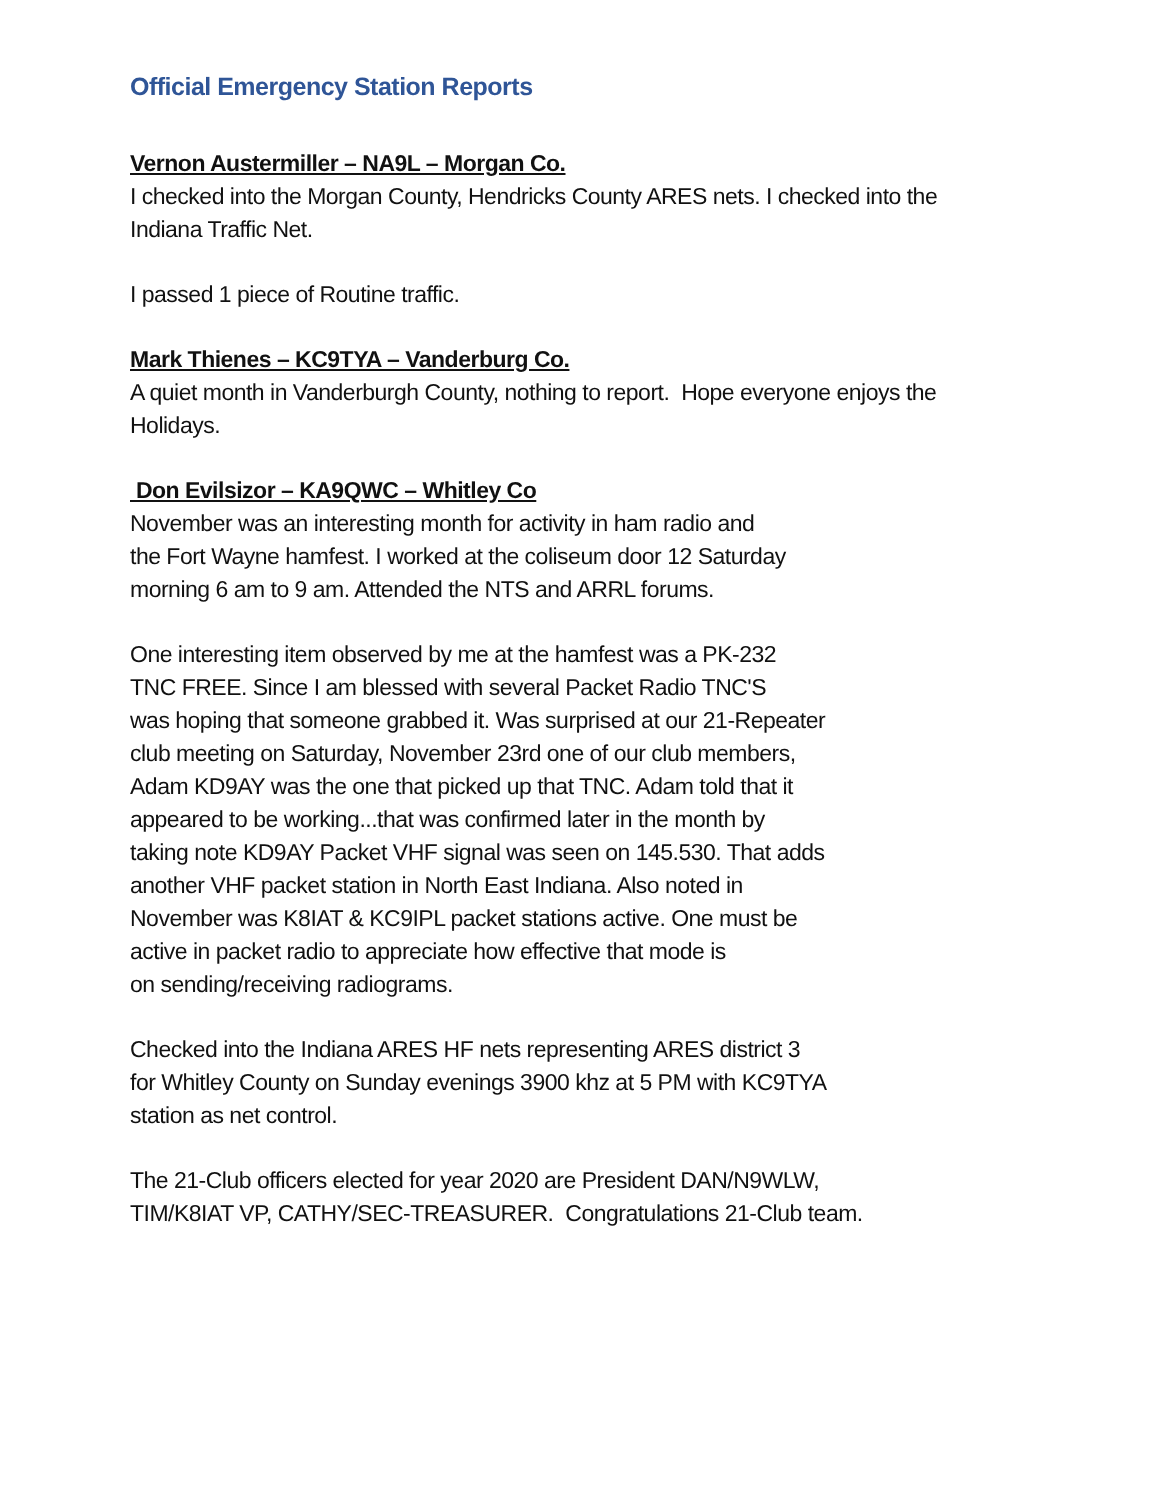Official Emergency Station Reports
Vernon Austermiller – NA9L – Morgan Co.
I checked into the Morgan County, Hendricks County ARES nets. I checked into the Indiana Traffic Net.
I passed 1 piece of Routine traffic.
Mark Thienes – KC9TYA – Vanderburg Co.
A quiet month in Vanderburgh County, nothing to report. Hope everyone enjoys the Holidays.
Don Evilsizor – KA9QWC – Whitley Co
November was an interesting month for activity in ham radio and
the Fort Wayne hamfest. I worked at the coliseum door 12 Saturday
morning 6 am to 9 am. Attended the NTS and ARRL forums.
One interesting item observed by me at the hamfest was a PK-232
TNC FREE. Since I am blessed with several Packet Radio TNC'S
was hoping that someone grabbed it. Was surprised at our 21-Repeater
club meeting on Saturday, November 23rd one of our club members,
Adam KD9AY was the one that picked up that TNC. Adam told that it
appeared to be working...that was confirmed later in the month by
taking note KD9AY Packet VHF signal was seen on 145.530. That adds
another VHF packet station in North East Indiana. Also noted in
November was K8IAT & KC9IPL packet stations active. One must be
active in packet radio to appreciate how effective that mode is
on sending/receiving radiograms.
Checked into the Indiana ARES HF nets representing ARES district 3
for Whitley County on Sunday evenings 3900 khz at 5 PM with KC9TYA
station as net control.
The 21-Club officers elected for year 2020 are President DAN/N9WLW,
TIM/K8IAT VP, CATHY/SEC-TREASURER. Congratulations 21-Club team.